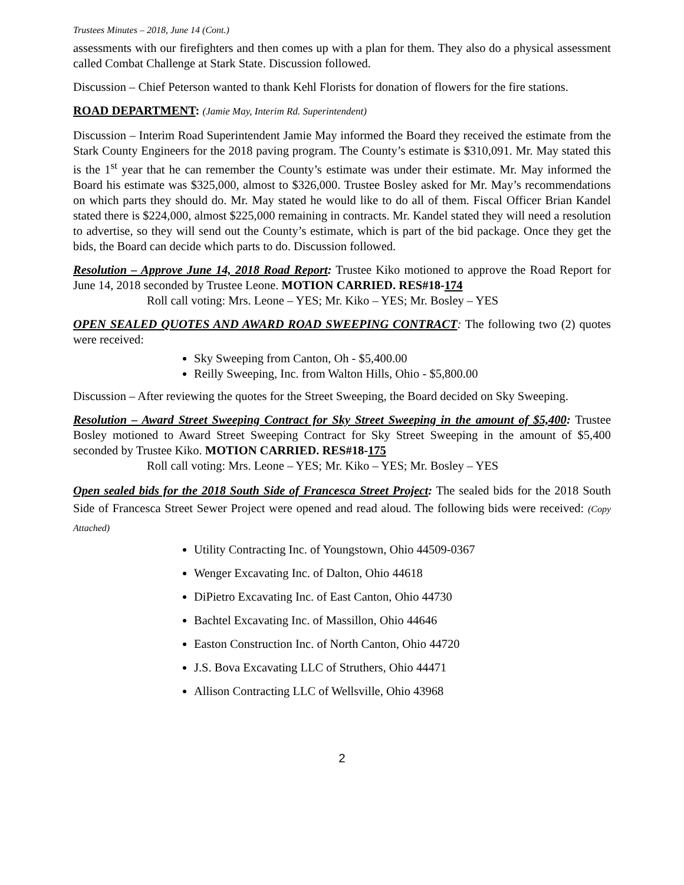Trustees Minutes – 2018, June 14 (Cont.)
assessments with our firefighters and then comes up with a plan for them. They also do a physical assessment called Combat Challenge at Stark State. Discussion followed.
Discussion – Chief Peterson wanted to thank Kehl Florists for donation of flowers for the fire stations.
ROAD DEPARTMENT: (Jamie May, Interim Rd. Superintendent)
Discussion – Interim Road Superintendent Jamie May informed the Board they received the estimate from the Stark County Engineers for the 2018 paving program. The County’s estimate is $310,091. Mr. May stated this is the 1<sup>st</sup> year that he can remember the County’s estimate was under their estimate. Mr. May informed the Board his estimate was $325,000, almost to $326,000. Trustee Bosley asked for Mr. May’s recommendations on which parts they should do. Mr. May stated he would like to do all of them. Fiscal Officer Brian Kandel stated there is $224,000, almost $225,000 remaining in contracts. Mr. Kandel stated they will need a resolution to advertise, so they will send out the County’s estimate, which is part of the bid package. Once they get the bids, the Board can decide which parts to do. Discussion followed.
Resolution – Approve June 14, 2018 Road Report: Trustee Kiko motioned to approve the Road Report for June 14, 2018 seconded by Trustee Leone. MOTION CARRIED. RES#18-174
Roll call voting: Mrs. Leone – YES; Mr. Kiko – YES; Mr. Bosley – YES
OPEN SEALED QUOTES AND AWARD ROAD SWEEPING CONTRACT: The following two (2) quotes were received:
Sky Sweeping from Canton, Oh - $5,400.00
Reilly Sweeping, Inc. from Walton Hills, Ohio - $5,800.00
Discussion – After reviewing the quotes for the Street Sweeping, the Board decided on Sky Sweeping.
Resolution – Award Street Sweeping Contract for Sky Street Sweeping in the amount of $5,400: Trustee Bosley motioned to Award Street Sweeping Contract for Sky Street Sweeping in the amount of $5,400 seconded by Trustee Kiko. MOTION CARRIED. RES#18-175
Roll call voting: Mrs. Leone – YES; Mr. Kiko – YES; Mr. Bosley – YES
Open sealed bids for the 2018 South Side of Francesca Street Project: The sealed bids for the 2018 South Side of Francesca Street Sewer Project were opened and read aloud. The following bids were received: (Copy Attached)
Utility Contracting Inc. of Youngstown, Ohio 44509-0367
Wenger Excavating Inc. of Dalton, Ohio 44618
DiPietro Excavating Inc. of East Canton, Ohio 44730
Bachtel Excavating Inc. of Massillon, Ohio 44646
Easton Construction Inc. of North Canton, Ohio 44720
J.S. Bova Excavating LLC of Struthers, Ohio 44471
Allison Contracting LLC of Wellsville, Ohio 43968
2